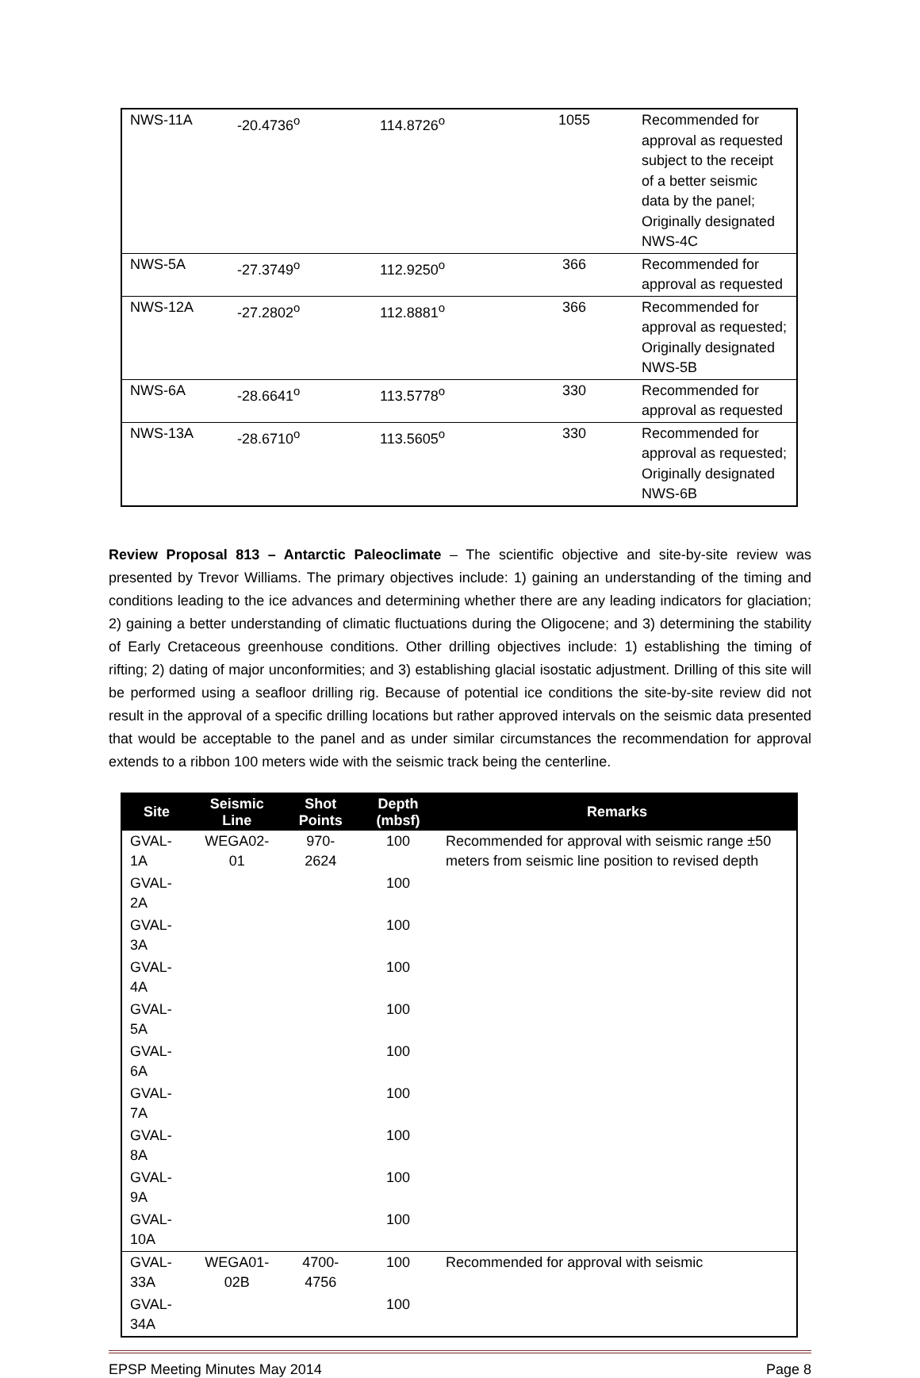| NWS-11A | -20.4736<sup>o</sup> | 114.8726<sup>o</sup> | 1055 | Recommended for approval as requested subject to the receipt of a better seismic data by the panel; Originally designated NWS-4C |
| NWS-5A | -27.3749<sup>o</sup> | 112.9250<sup>o</sup> | 366 | Recommended for approval as requested |
| NWS-12A | -27.2802<sup>o</sup> | 112.8881<sup>o</sup> | 366 | Recommended for approval as requested; Originally designated NWS-5B |
| NWS-6A | -28.6641<sup>o</sup> | 113.5778<sup>o</sup> | 330 | Recommended for approval as requested |
| NWS-13A | -28.6710<sup>o</sup> | 113.5605<sup>o</sup> | 330 | Recommended for approval as requested; Originally designated NWS-6B |
Review Proposal 813 – Antarctic Paleoclimate – The scientific objective and site-by-site review was presented by Trevor Williams. The primary objectives include: 1) gaining an understanding of the timing and conditions leading to the ice advances and determining whether there are any leading indicators for glaciation; 2) gaining a better understanding of climatic fluctuations during the Oligocene; and 3) determining the stability of Early Cretaceous greenhouse conditions. Other drilling objectives include: 1) establishing the timing of rifting; 2) dating of major unconformities; and 3) establishing glacial isostatic adjustment. Drilling of this site will be performed using a seafloor drilling rig. Because of potential ice conditions the site-by-site review did not result in the approval of a specific drilling locations but rather approved intervals on the seismic data presented that would be acceptable to the panel and as under similar circumstances the recommendation for approval extends to a ribbon 100 meters wide with the seismic track being the centerline.
| Site | Seismic Line | Shot Points | Depth (mbsf) | Remarks |
| --- | --- | --- | --- | --- |
| GVAL-1A | WEGA02-01 | 970-2624 | 100 | Recommended for approval with seismic range ±50 meters from seismic line position to revised depth |
| GVAL-2A | | | 100 | |
| GVAL-3A | | | 100 | |
| GVAL-4A | | | 100 | |
| GVAL-5A | | | 100 | |
| GVAL-6A | | | 100 | |
| GVAL-7A | | | 100 | |
| GVAL-8A | | | 100 | |
| GVAL-9A | | | 100 | |
| GVAL-10A | | | 100 | |
| GVAL-33A | WEGA01-02B | 4700-4756 | 100 | Recommended for approval with seismic |
| GVAL-34A | | | 100 | |
EPSP Meeting Minutes May 2014 Page 8